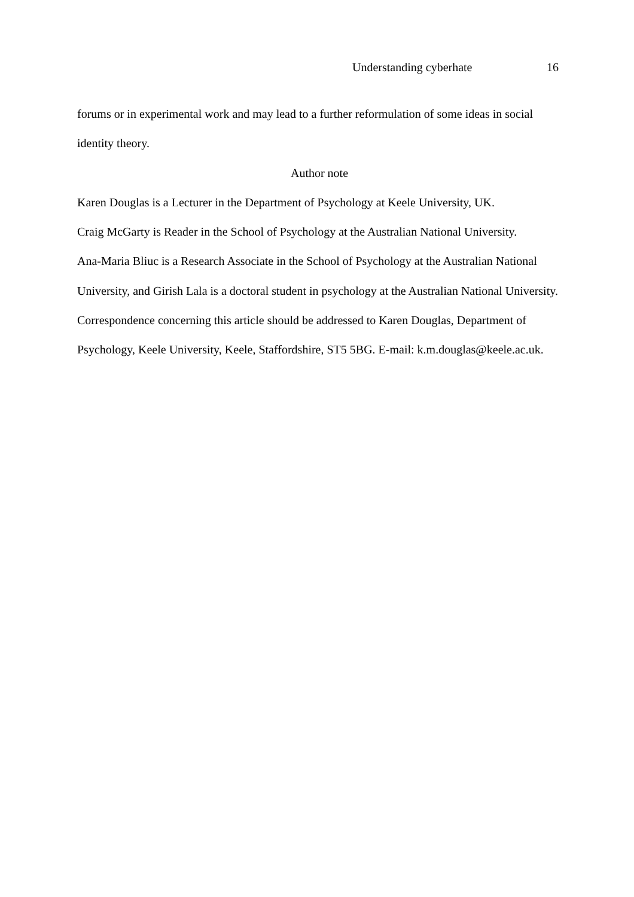Understanding cyberhate 16
forums or in experimental work and may lead to a further reformulation of some ideas in social identity theory.
Author note
Karen Douglas is a Lecturer in the Department of Psychology at Keele University, UK.
Craig McGarty is Reader in the School of Psychology at the Australian National University.
Ana-Maria Bliuc is a Research Associate in the School of Psychology at the Australian National University, and Girish Lala is a doctoral student in psychology at the Australian National University.
Correspondence concerning this article should be addressed to Karen Douglas, Department of Psychology, Keele University, Keele, Staffordshire, ST5 5BG. E-mail: k.m.douglas@keele.ac.uk.